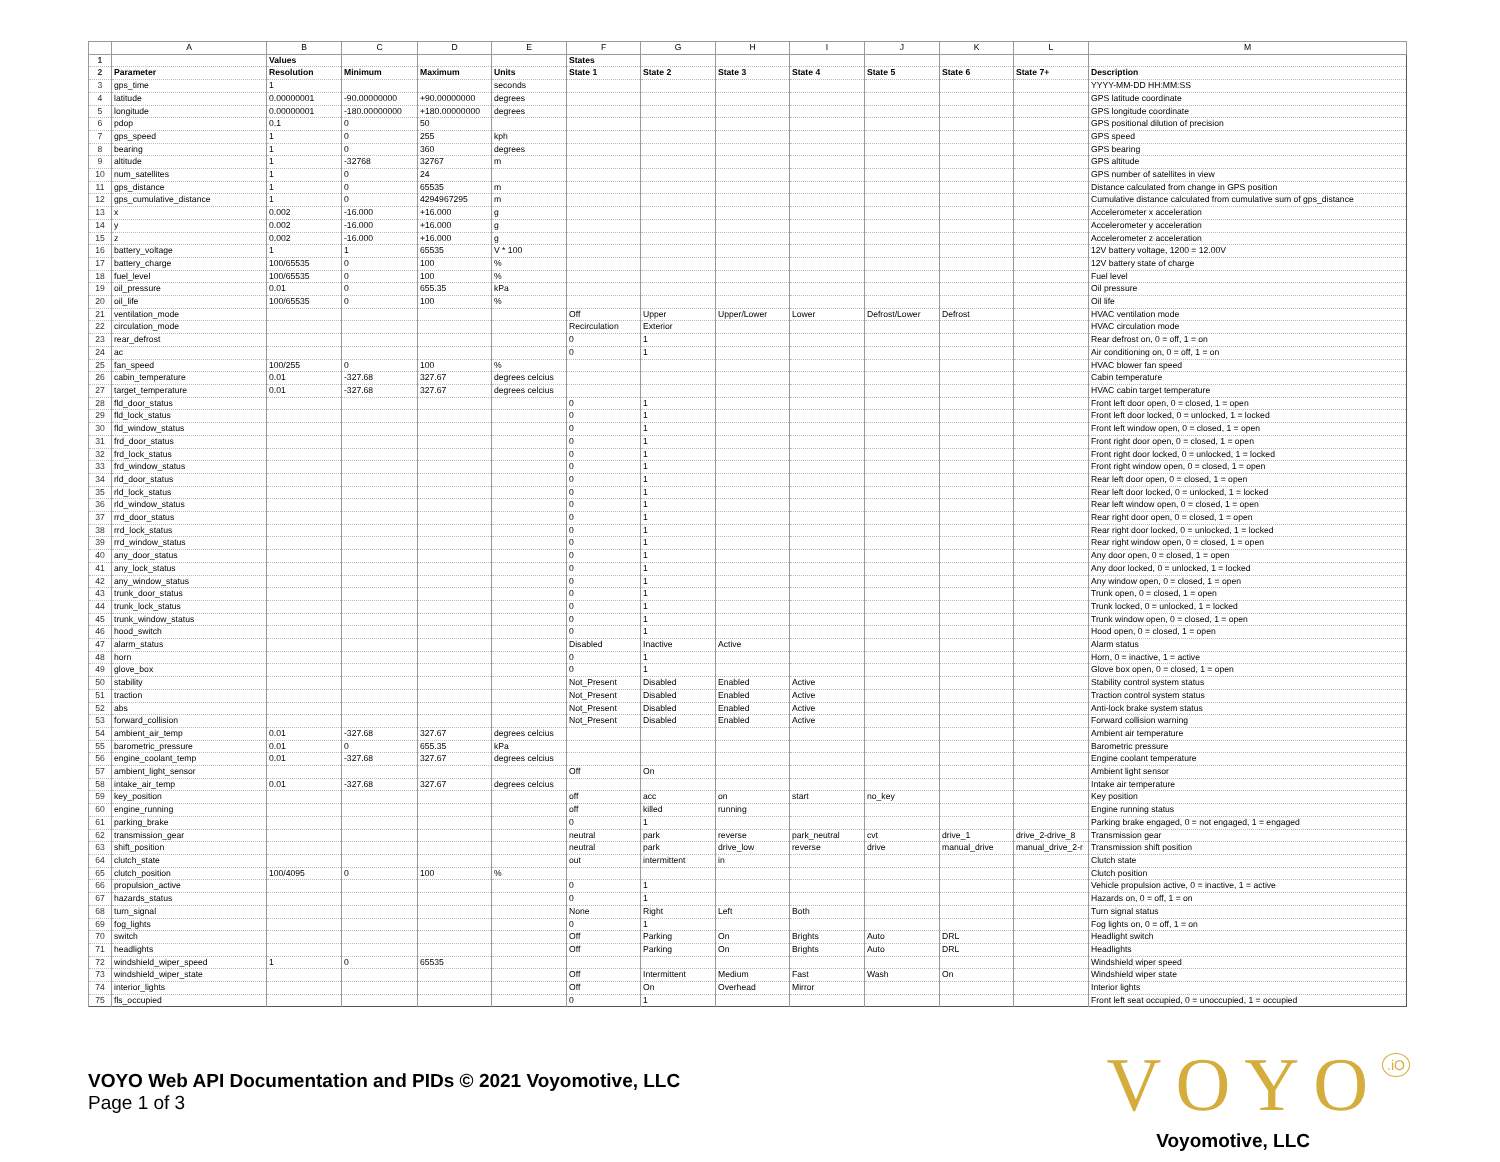| | A | B | C | D | E | F | G | H | I | J | K | L | M |
| --- | --- | --- | --- | --- | --- | --- | --- | --- | --- | --- | --- | --- | --- |
| 1 | | Values | | | | States | | | | | | | |
| 2 | Parameter | Resolution | Minimum | Maximum | Units | State 1 | State 2 | State 3 | State 4 | State 5 | State 6 | State 7+ | Description |
| 3 | gps_time | 1 | | | seconds | | | | | | | | YYYY-MM-DD HH:MM:SS |
| 4 | latitude | 0.00000001 | -90.00000000 | +90.00000000 | degrees | | | | | | | | GPS latitude coordinate |
| 5 | longitude | 0.00000001 | -180.00000000 | +180.00000000 | degrees | | | | | | | | GPS longitude coordinate |
| 6 | pdop | 0.1 | 0 | 50 | | | | | | | | | GPS positional dilution of precision |
| 7 | gps_speed | 1 | 0 | 255 | kph | | | | | | | | GPS speed |
| 8 | bearing | 1 | 0 | 360 | degrees | | | | | | | | GPS bearing |
| 9 | altitude | 1 | -32768 | 32767 | m | | | | | | | | GPS altitude |
| 10 | num_satellites | 1 | 0 | 24 | | | | | | | | | GPS number of satellites in view |
| 11 | gps_distance | 1 | 0 | 65535 | m | | | | | | | | Distance calculated from change in GPS position |
| 12 | gps_cumulative_distance | 1 | 0 | 4294967295 | m | | | | | | | | Cumulative distance calculated from cumulative sum of gps_distance |
| 13 | x | 0.002 | -16.000 | +16.000 | g | | | | | | | | Accelerometer x acceleration |
| 14 | y | 0.002 | -16.000 | +16.000 | g | | | | | | | | Accelerometer y acceleration |
| 15 | z | 0.002 | -16.000 | +16.000 | g | | | | | | | | Accelerometer z acceleration |
| 16 | battery_voltage | 1 | 1 | 65535 | V * 100 | | | | | | | | 12V battery voltage, 1200 = 12.00V |
| 17 | battery_charge | 100/65535 | 0 | 100 | % | | | | | | | | 12V battery state of charge |
| 18 | fuel_level | 100/65535 | 0 | 100 | % | | | | | | | | Fuel level |
| 19 | oil_pressure | 0.01 | 0 | 655.35 | kPa | | | | | | | | Oil pressure |
| 20 | oil_life | 100/65535 | 0 | 100 | % | | | | | | | | Oil life |
| 21 | ventilation_mode | | | | | Off | Upper | Upper/Lower | Lower | Defrost/Lower | Defrost | | HVAC ventilation mode |
| 22 | circulation_mode | | | | | Recirculation | Exterior | | | | | | HVAC circulation mode |
| 23 | rear_defrost | | | | | 0 | 1 | | | | | | Rear defrost on, 0 = off, 1 = on |
| 24 | ac | | | | | 0 | 1 | | | | | | Air conditioning on, 0 = off, 1 = on |
| 25 | fan_speed | 100/255 | 0 | 100 | % | | | | | | | | HVAC blower fan speed |
| 26 | cabin_temperature | 0.01 | -327.68 | 327.67 | degrees celcius | | | | | | | | Cabin temperature |
| 27 | target_temperature | 0.01 | -327.68 | 327.67 | degrees celcius | | | | | | | | HVAC cabin target temperature |
| 28 | fld_door_status | | | | | 0 | 1 | | | | | | Front left door open, 0 = closed, 1 = open |
| 29 | fld_lock_status | | | | | 0 | 1 | | | | | | Front left door locked, 0 = unlocked, 1 = locked |
| 30 | fld_window_status | | | | | 0 | 1 | | | | | | Front left window open, 0 = closed, 1 = open |
| 31 | frd_door_status | | | | | 0 | 1 | | | | | | Front right door open, 0 = closed, 1 = open |
| 32 | frd_lock_status | | | | | 0 | 1 | | | | | | Front right door locked, 0 = unlocked, 1 = locked |
| 33 | frd_window_status | | | | | 0 | 1 | | | | | | Front right window open, 0 = closed, 1 = open |
| 34 | rld_door_status | | | | | 0 | 1 | | | | | | Rear left door open, 0 = closed, 1 = open |
| 35 | rld_lock_status | | | | | 0 | 1 | | | | | | Rear left door locked, 0 = unlocked, 1 = locked |
| 36 | rld_window_status | | | | | 0 | 1 | | | | | | Rear left window open, 0 = closed, 1 = open |
| 37 | rrd_door_status | | | | | 0 | 1 | | | | | | Rear right door open, 0 = closed, 1 = open |
| 38 | rrd_lock_status | | | | | 0 | 1 | | | | | | Rear right door locked, 0 = unlocked, 1 = locked |
| 39 | rrd_window_status | | | | | 0 | 1 | | | | | | Rear right window open, 0 = closed, 1 = open |
| 40 | any_door_status | | | | | 0 | 1 | | | | | | Any door open, 0 = closed, 1 = open |
| 41 | any_lock_status | | | | | 0 | 1 | | | | | | Any door locked, 0 = unlocked, 1 = locked |
| 42 | any_window_status | | | | | 0 | 1 | | | | | | Any window open, 0 = closed, 1 = open |
| 43 | trunk_door_status | | | | | 0 | 1 | | | | | | Trunk open, 0 = closed, 1 = open |
| 44 | trunk_lock_status | | | | | 0 | 1 | | | | | | Trunk locked, 0 = unlocked, 1 = locked |
| 45 | trunk_window_status | | | | | 0 | 1 | | | | | | Trunk window open, 0 = closed, 1 = open |
| 46 | hood_switch | | | | | 0 | 1 | | | | | | Hood open, 0 = closed, 1 = open |
| 47 | alarm_status | | | | | Disabled | Inactive | Active | | | | | Alarm status |
| 48 | horn | | | | | 0 | 1 | | | | | | Horn, 0 = inactive, 1 = active |
| 49 | glove_box | | | | | 0 | 1 | | | | | | Glove box open, 0 = closed, 1 = open |
| 50 | stability | | | | | Not_Present | Disabled | Enabled | Active | | | | Stability control system status |
| 51 | traction | | | | | Not_Present | Disabled | Enabled | Active | | | | Traction control system status |
| 52 | abs | | | | | Not_Present | Disabled | Enabled | Active | | | | Anti-lock brake system status |
| 53 | forward_collision | | | | | Not_Present | Disabled | Enabled | Active | | | | Forward collision warning |
| 54 | ambient_air_temp | 0.01 | -327.68 | 327.67 | degrees celcius | | | | | | | | Ambient air temperature |
| 55 | barometric_pressure | 0.01 | 0 | 655.35 | kPa | | | | | | | | Barometric pressure |
| 56 | engine_coolant_temp | 0.01 | -327.68 | 327.67 | degrees celcius | | | | | | | | Engine coolant temperature |
| 57 | ambient_light_sensor | | | | | Off | On | | | | | | Ambient light sensor |
| 58 | intake_air_temp | 0.01 | -327.68 | 327.67 | degrees celcius | | | | | | | | Intake air temperature |
| 59 | key_position | | | | | off | acc | on | start | no_key | | | Key position |
| 60 | engine_running | | | | | off | killed | running | | | | | Engine running status |
| 61 | parking_brake | | | | | 0 | 1 | | | | | | Parking brake engaged, 0 = not engaged, 1 = engaged |
| 62 | transmission_gear | | | | | neutral | park | reverse | park_neutral | cvt | drive_1 | drive_2-drive_8 | Transmission gear |
| 63 | shift_position | | | | | neutral | park | drive_low | reverse | drive | manual_drive | manual_drive_2-r | Transmission shift position |
| 64 | clutch_state | | | | | out | intermittent | in | | | | | Clutch state |
| 65 | clutch_position | 100/4095 | 0 | 100 | % | | | | | | | | Clutch position |
| 66 | propulsion_active | | | | | 0 | 1 | | | | | | Vehicle propulsion active, 0 = inactive, 1 = active |
| 67 | hazards_status | | | | | 0 | 1 | | | | | | Hazards on, 0 = off, 1 = on |
| 68 | turn_signal | | | | | None | Right | Left | Both | | | | Turn signal status |
| 69 | fog_lights | | | | | 0 | 1 | | | | | | Fog lights on, 0 = off, 1 = on |
| 70 | switch | | | | | Off | Parking | On | Brights | Auto | DRL | | Headlight switch |
| 71 | headlights | | | | | Off | Parking | On | Brights | Auto | DRL | | Headlights |
| 72 | windshield_wiper_speed | 1 | 0 | 65535 | | | | | | | | | Windshield wiper speed |
| 73 | windshield_wiper_state | | | | | Off | Intermittent | Medium | Fast | Wash | On | | Windshield wiper state |
| 74 | interior_lights | | | | | Off | On | Overhead | Mirror | | | | Interior lights |
| 75 | fls_occupied | | | | | 0 | 1 | | | | | | Front left seat occupied, 0 = unoccupied, 1 = occupied |
VOYO Web API Documentation and PIDs © 2021 Voyomotive, LLC
Page 1 of 3
VOYO<sup>.iO</sup>
Voyomotive, LLC